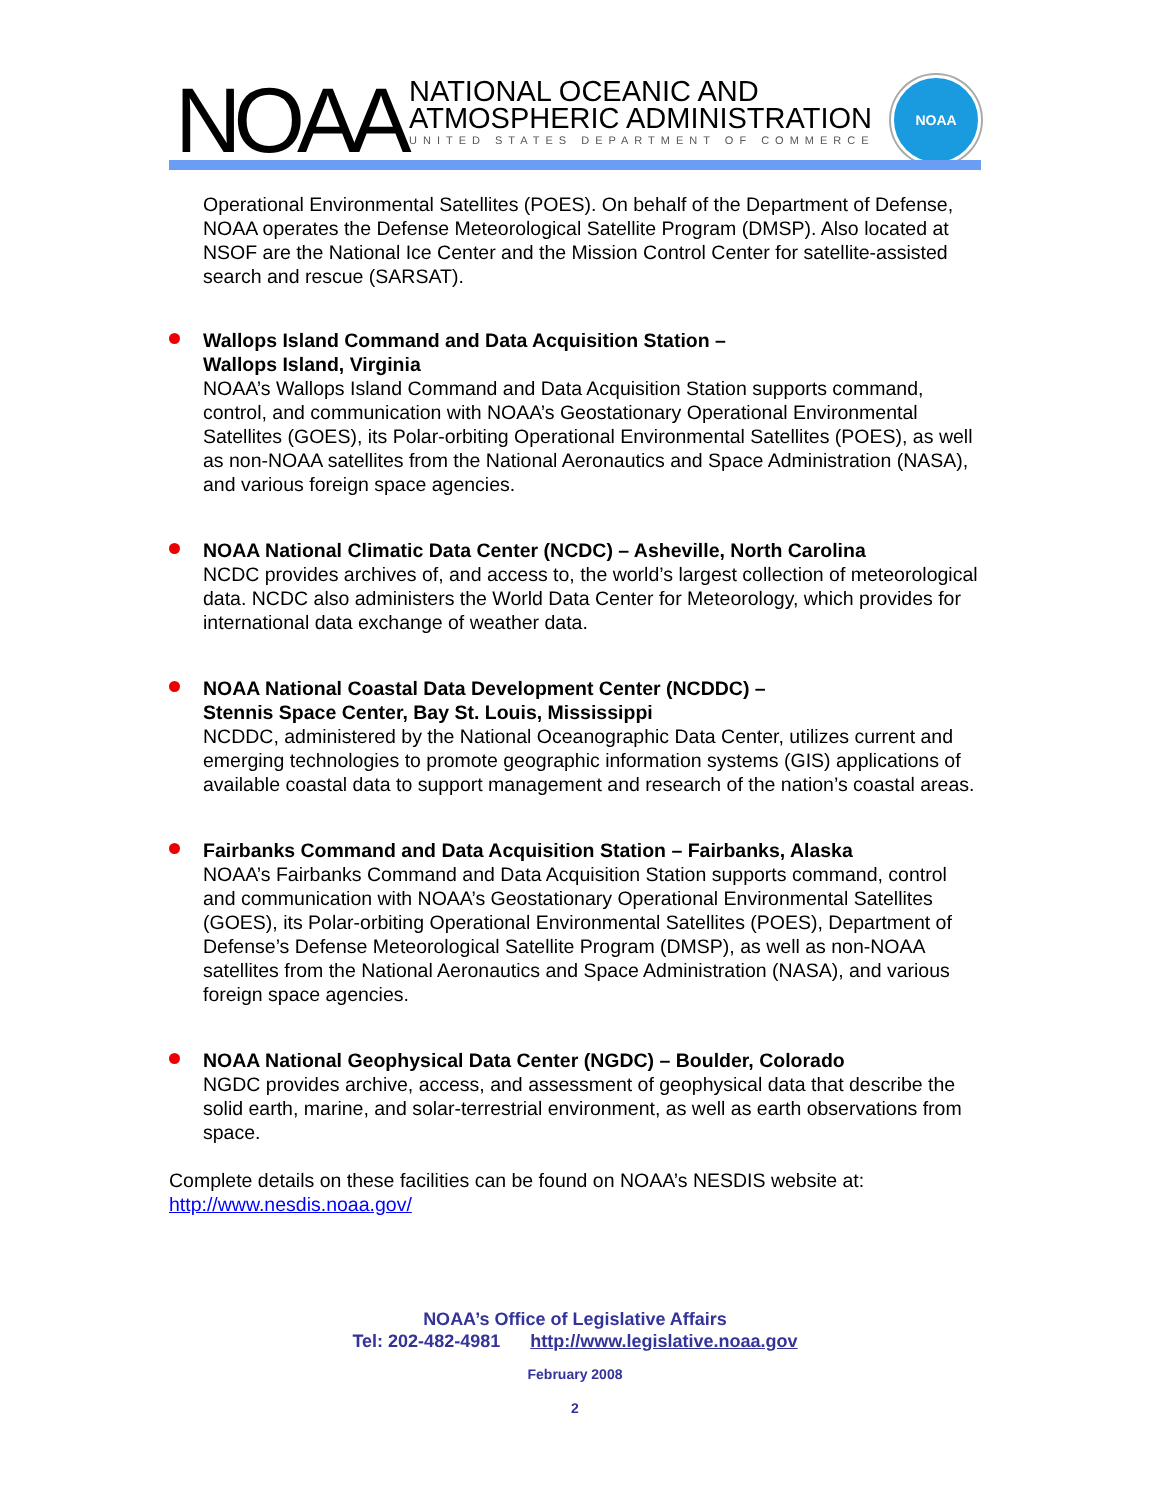NOAA
NATIONAL OCEANIC AND
ATMOSPHERIC ADMINISTRATION
UNITED STATES DEPARTMENT OF COMMERCE
NOAA
Operational Environmental Satellites (POES). On behalf of the Department of Defense, NOAA operates the Defense Meteorological Satellite Program (DMSP). Also located at NSOF are the National Ice Center and the Mission Control Center for satellite-assisted search and rescue (SARSAT).
Wallops Island Command and Data Acquisition Station –
Wallops Island, Virginia
NOAA’s Wallops Island Command and Data Acquisition Station supports command, control, and communication with NOAA’s Geostationary Operational Environmental Satellites (GOES), its Polar-orbiting Operational Environmental Satellites (POES), as well as non-NOAA satellites from the National Aeronautics and Space Administration (NASA), and various foreign space agencies.
NOAA National Climatic Data Center (NCDC) – Asheville, North Carolina
NCDC provides archives of, and access to, the world’s largest collection of meteorological data. NCDC also administers the World Data Center for Meteorology, which provides for international data exchange of weather data.
NOAA National Coastal Data Development Center (NCDDC) –
Stennis Space Center, Bay St. Louis, Mississippi
NCDDC, administered by the National Oceanographic Data Center, utilizes current and emerging technologies to promote geographic information systems (GIS) applications of available coastal data to support management and research of the nation’s coastal areas.
Fairbanks Command and Data Acquisition Station – Fairbanks, Alaska
NOAA’s Fairbanks Command and Data Acquisition Station supports command, control and communication with NOAA’s Geostationary Operational Environmental Satellites (GOES), its Polar-orbiting Operational Environmental Satellites (POES), Department of Defense’s Defense Meteorological Satellite Program (DMSP), as well as non-NOAA satellites from the National Aeronautics and Space Administration (NASA), and various foreign space agencies.
NOAA National Geophysical Data Center (NGDC) – Boulder, Colorado
NGDC provides archive, access, and assessment of geophysical data that describe the solid earth, marine, and solar-terrestrial environment, as well as earth observations from space.
Complete details on these facilities can be found on NOAA’s NESDIS website at: http://www.nesdis.noaa.gov/
NOAA’s Office of Legislative Affairs
Tel: 202-482-4981 http://www.legislative.noaa.gov
February 2008
2